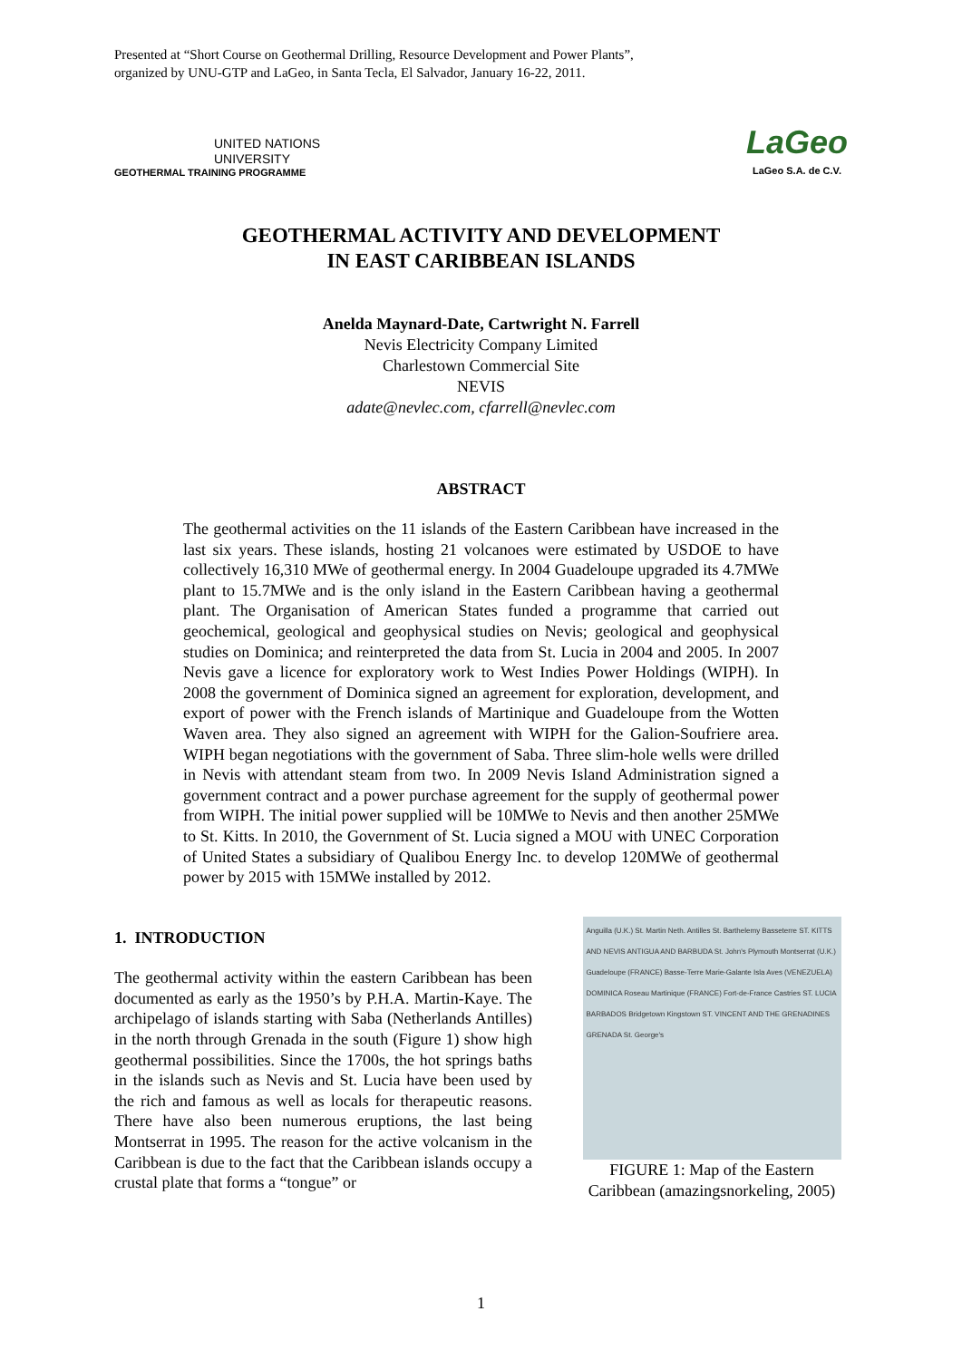Presented at “Short Course on Geothermal Drilling, Resource Development and Power Plants”,
organized by UNU-GTP and LaGeo, in Santa Tecla, El Salvador, January 16-22, 2011.
UNITED NATIONS
UNIVERSITY
GEOTHERMAL TRAINING PROGRAMME
LaGeo
LaGeo S.A. de C.V.
GEOTHERMAL ACTIVITY AND DEVELOPMENT
IN EAST CARIBBEAN ISLANDS
Anelda Maynard-Date, Cartwright N. Farrell
Nevis Electricity Company Limited
Charlestown Commercial Site
NEVIS
adate@nevlec.com, cfarrell@nevlec.com
ABSTRACT
The geothermal activities on the 11 islands of the Eastern Caribbean have increased in the last six years. These islands, hosting 21 volcanoes were estimated by USDOE to have collectively 16,310 MWe of geothermal energy. In 2004 Guadeloupe upgraded its 4.7MWe plant to 15.7MWe and is the only island in the Eastern Caribbean having a geothermal plant. The Organisation of American States funded a programme that carried out geochemical, geological and geophysical studies on Nevis; geological and geophysical studies on Dominica; and reinterpreted the data from St. Lucia in 2004 and 2005. In 2007 Nevis gave a licence for exploratory work to West Indies Power Holdings (WIPH). In 2008 the government of Dominica signed an agreement for exploration, development, and export of power with the French islands of Martinique and Guadeloupe from the Wotten Waven area. They also signed an agreement with WIPH for the Galion-Soufriere area. WIPH began negotiations with the government of Saba. Three slim-hole wells were drilled in Nevis with attendant steam from two. In 2009 Nevis Island Administration signed a government contract and a power purchase agreement for the supply of geothermal power from WIPH. The initial power supplied will be 10MWe to Nevis and then another 25MWe to St. Kitts. In 2010, the Government of St. Lucia signed a MOU with UNEC Corporation of United States a subsidiary of Qualibou Energy Inc. to develop 120MWe of geothermal power by 2015 with 15MWe installed by 2012.
1. INTRODUCTION
The geothermal activity within the eastern Caribbean has been documented as early as the 1950’s by P.H.A. Martin-Kaye. The archipelago of islands starting with Saba (Netherlands Antilles) in the north through Grenada in the south (Figure 1) show high geothermal possibilities. Since the 1700s, the hot springs baths in the islands such as Nevis and St. Lucia have been used by the rich and famous as well as locals for therapeutic reasons. There have also been numerous eruptions, the last being Montserrat in 1995. The reason for the active volcanism in the Caribbean is due to the fact that the Caribbean islands occupy a crustal plate that forms a “tongue” or
Anguilla (U.K.) St. Martin Neth. Antilles St. Barthelemy Basseterre ST. KITTS AND NEVIS ANTIGUA AND BARBUDA St. John's Plymouth Montserrat (U.K.) Guadeloupe (FRANCE) Basse-Terre Marie-Galante Isla Aves (VENEZUELA) DOMINICA Roseau Martinique (FRANCE) Fort-de-France Castries ST. LUCIA BARBADOS Bridgetown Kingstown ST. VINCENT AND THE GRENADINES GRENADA St. George's
FIGURE 1: Map of the Eastern Caribbean (amazingsnorkeling, 2005)
1